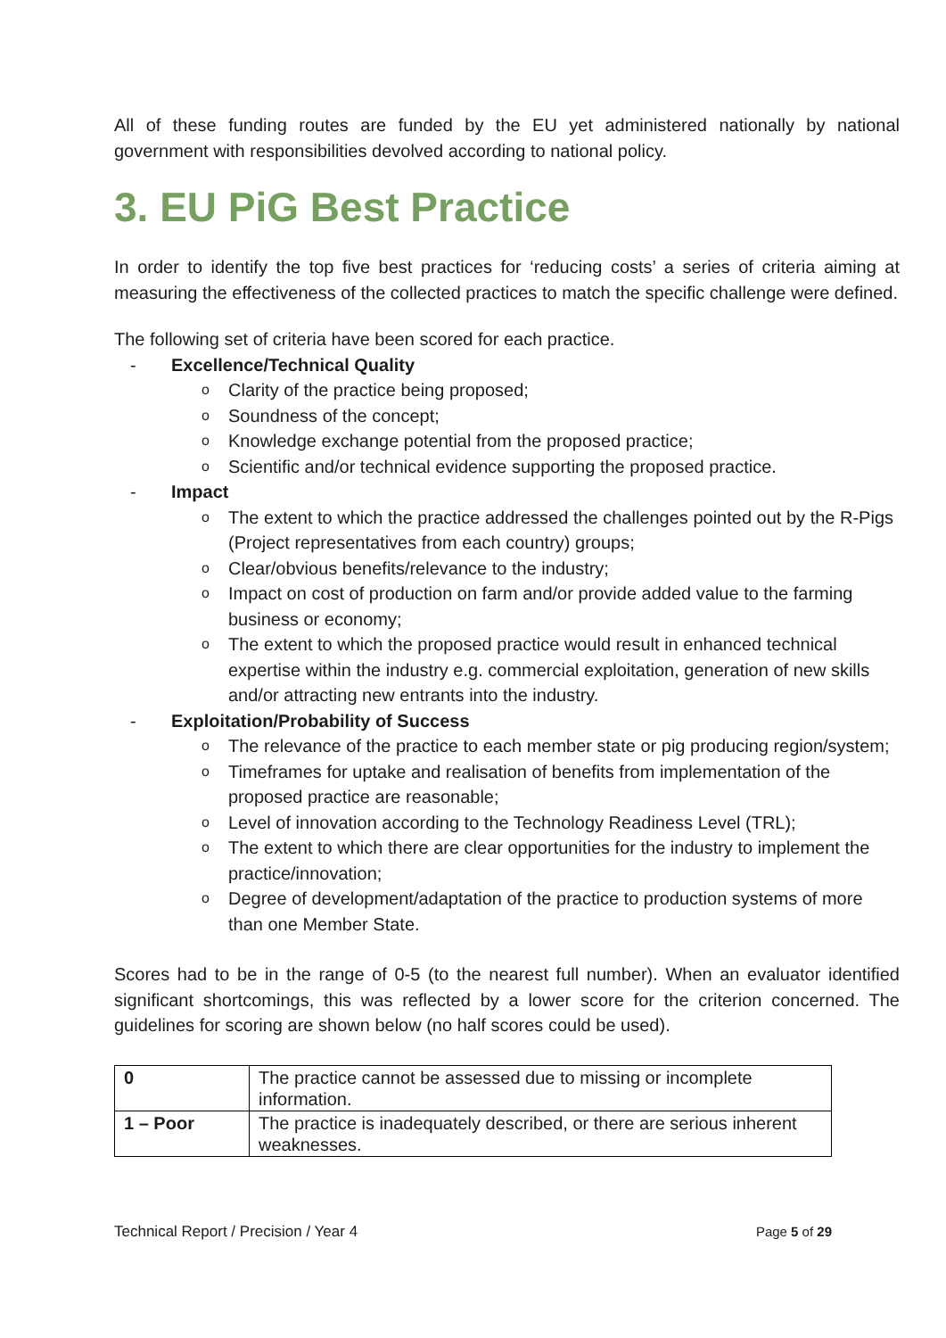All of these funding routes are funded by the EU yet administered nationally by national government with responsibilities devolved according to national policy.
3. EU PiG Best Practice
In order to identify the top five best practices for ‘reducing costs’ a series of criteria aiming at measuring the effectiveness of the collected practices to match the specific challenge were defined.
The following set of criteria have been scored for each practice.
- Excellence/Technical Quality
o Clarity of the practice being proposed;
o Soundness of the concept;
o Knowledge exchange potential from the proposed practice;
o Scientific and/or technical evidence supporting the proposed practice.
- Impact
o The extent to which the practice addressed the challenges pointed out by the R-Pigs (Project representatives from each country) groups;
o Clear/obvious benefits/relevance to the industry;
o Impact on cost of production on farm and/or provide added value to the farming business or economy;
o The extent to which the proposed practice would result in enhanced technical expertise within the industry e.g. commercial exploitation, generation of new skills and/or attracting new entrants into the industry.
- Exploitation/Probability of Success
o The relevance of the practice to each member state or pig producing region/system;
o Timeframes for uptake and realisation of benefits from implementation of the proposed practice are reasonable;
o Level of innovation according to the Technology Readiness Level (TRL);
o The extent to which there are clear opportunities for the industry to implement the practice/innovation;
o Degree of development/adaptation of the practice to production systems of more than one Member State.
Scores had to be in the range of 0-5 (to the nearest full number). When an evaluator identified significant shortcomings, this was reflected by a lower score for the criterion concerned. The guidelines for scoring are shown below (no half scores could be used).
| 0 | The practice cannot be assessed due to missing or incomplete information. |
| 1 – Poor | The practice is inadequately described, or there are serious inherent weaknesses. |
Technical Report / Precision / Year 4 Page 5 of 29